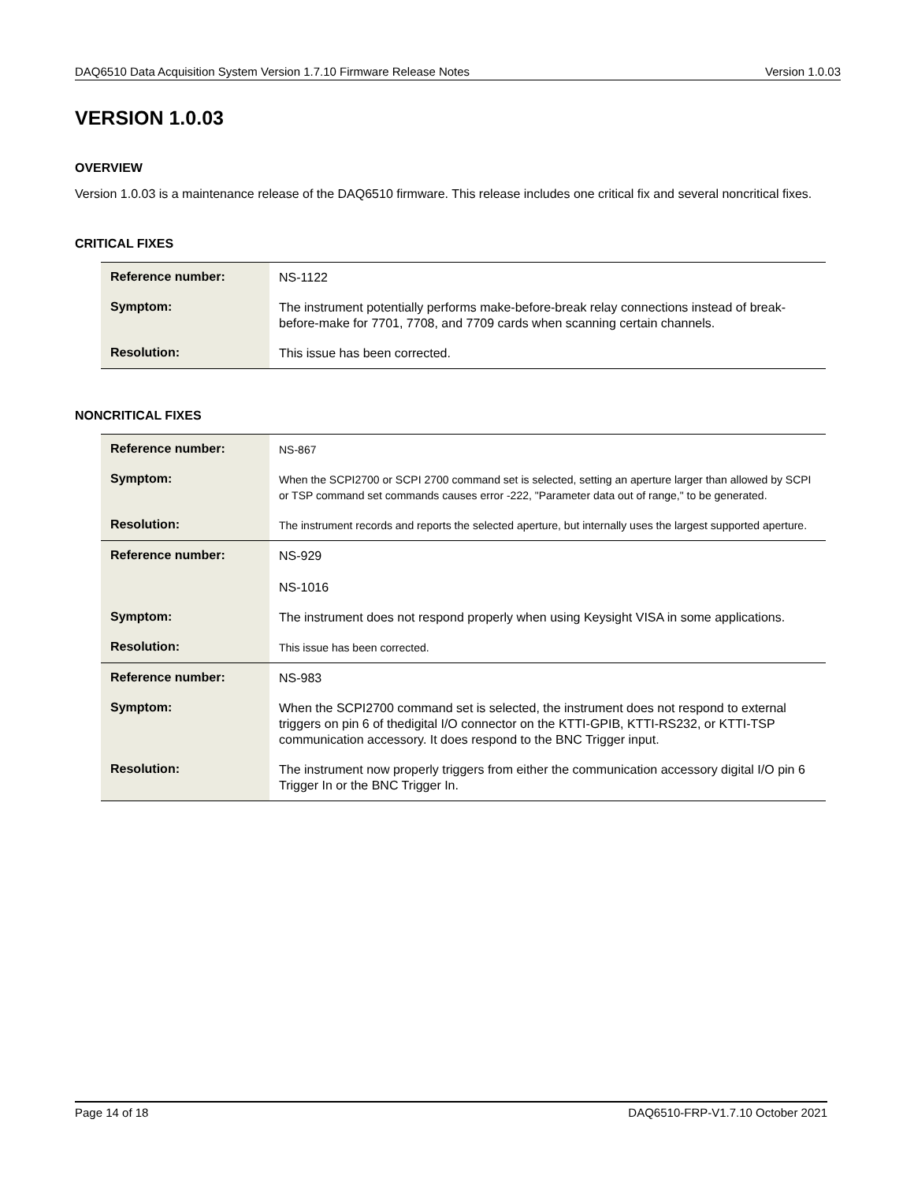DAQ6510 Data Acquisition System Version 1.7.10 Firmware Release Notes Version 1.0.03
VERSION 1.0.03
OVERVIEW
Version 1.0.03 is a maintenance release of the DAQ6510 firmware. This release includes one critical fix and several noncritical fixes.
CRITICAL FIXES
| Reference number: | NS-1122 |
| Symptom: | The instrument potentially performs make-before-break relay connections instead of break-before-make for 7701, 7708, and 7709 cards when scanning certain channels. |
| Resolution: | This issue has been corrected. |
NONCRITICAL FIXES
| Reference number: | NS-867 |
| Symptom: | When the SCPI2700 or SCPI 2700 command set is selected, setting an aperture larger than allowed by SCPI or TSP command set commands causes error -222, "Parameter data out of range," to be generated. |
| Resolution: | The instrument records and reports the selected aperture, but internally uses the largest supported aperture. |
| Reference number: | NS-929 NS-1016 |
| Symptom: | The instrument does not respond properly when using Keysight VISA in some applications. |
| Resolution: | This issue has been corrected. |
| Reference number: | NS-983 |
| Symptom: | When the SCPI2700 command set is selected, the instrument does not respond to external triggers on pin 6 of thedigital I/O connector on the KTTI-GPIB, KTTI-RS232, or KTTI-TSP communication accessory. It does respond to the BNC Trigger input. |
| Resolution: | The instrument now properly triggers from either the communication accessory digital I/O pin 6 Trigger In or the BNC Trigger In. |
Page 14 of 18 DAQ6510-FRP-V1.7.10 October 2021